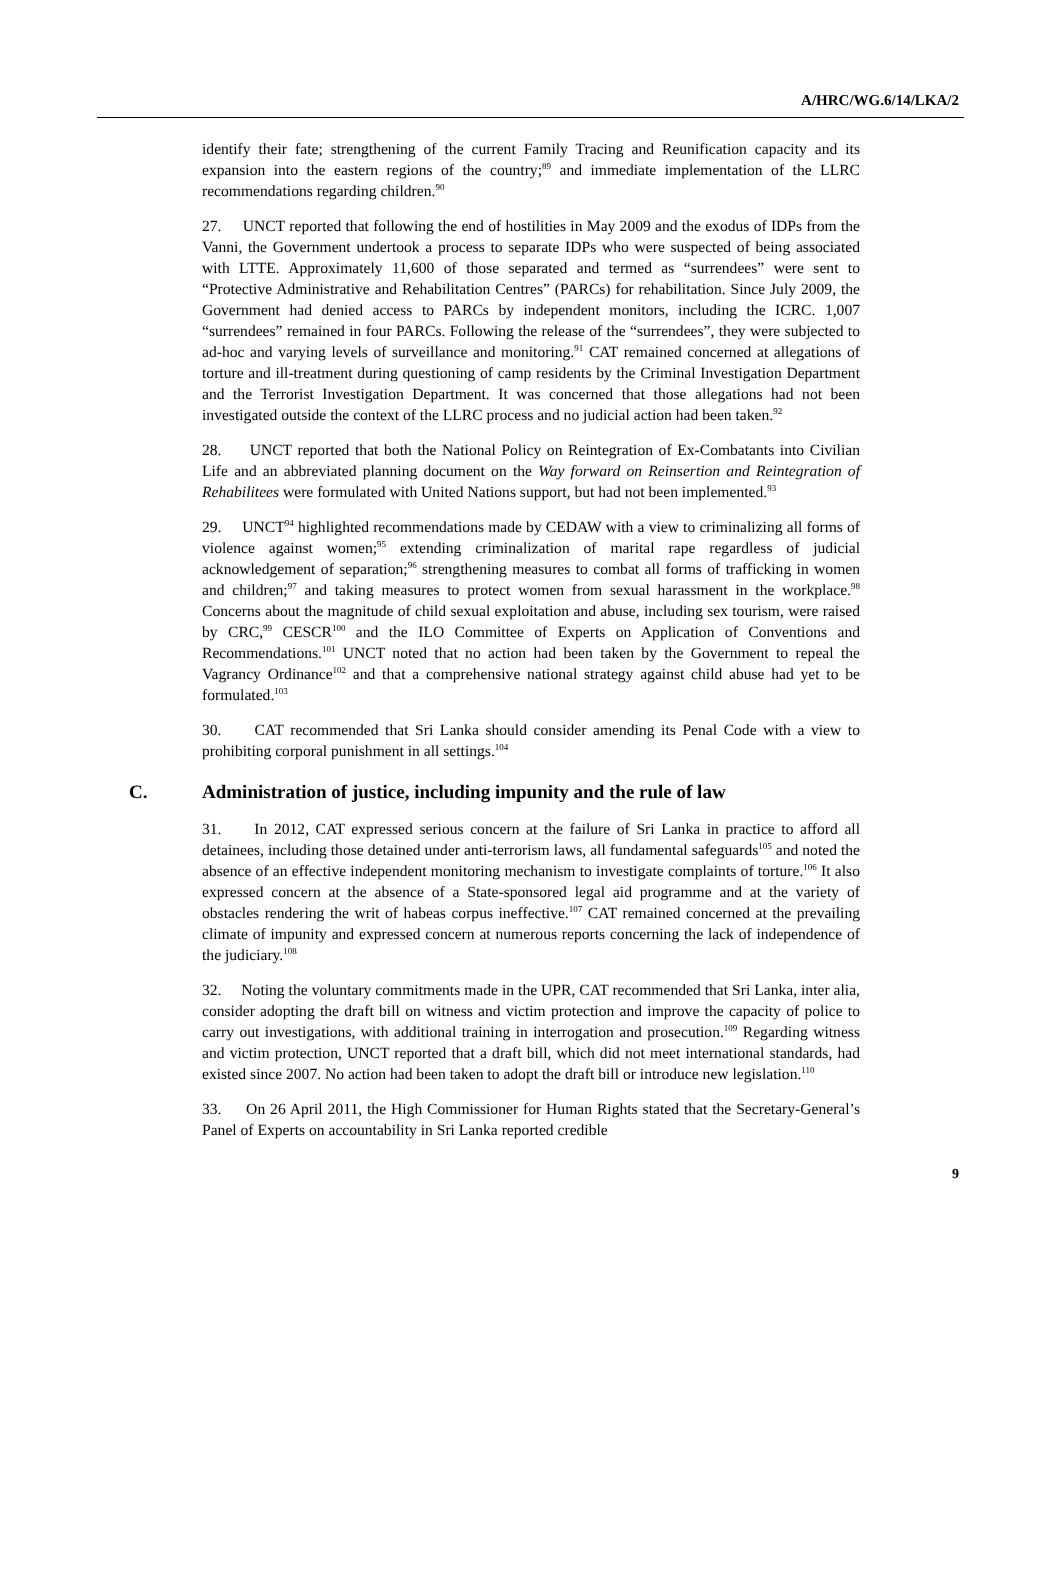A/HRC/WG.6/14/LKA/2
identify their fate; strengthening of the current Family Tracing and Reunification capacity and its expansion into the eastern regions of the country;<sup>89</sup> and immediate implementation of the LLRC recommendations regarding children.<sup>90</sup>
27. UNCT reported that following the end of hostilities in May 2009 and the exodus of IDPs from the Vanni, the Government undertook a process to separate IDPs who were suspected of being associated with LTTE. Approximately 11,600 of those separated and termed as “surrendees” were sent to “Protective Administrative and Rehabilitation Centres” (PARCs) for rehabilitation. Since July 2009, the Government had denied access to PARCs by independent monitors, including the ICRC. 1,007 “surrendees” remained in four PARCs. Following the release of the “surrendees”, they were subjected to ad-hoc and varying levels of surveillance and monitoring.<sup>91</sup> CAT remained concerned at allegations of torture and ill-treatment during questioning of camp residents by the Criminal Investigation Department and the Terrorist Investigation Department. It was concerned that those allegations had not been investigated outside the context of the LLRC process and no judicial action had been taken.<sup>92</sup>
28. UNCT reported that both the National Policy on Reintegration of Ex-Combatants into Civilian Life and an abbreviated planning document on the Way forward on Reinsertion and Reintegration of Rehabilitees were formulated with United Nations support, but had not been implemented.<sup>93</sup>
29. UNCT<sup>94</sup> highlighted recommendations made by CEDAW with a view to criminalizing all forms of violence against women;<sup>95</sup> extending criminalization of marital rape regardless of judicial acknowledgement of separation;<sup>96</sup> strengthening measures to combat all forms of trafficking in women and children;<sup>97</sup> and taking measures to protect women from sexual harassment in the workplace.<sup>98</sup> Concerns about the magnitude of child sexual exploitation and abuse, including sex tourism, were raised by CRC,<sup>99</sup> CESCR<sup>100</sup> and the ILO Committee of Experts on Application of Conventions and Recommendations.<sup>101</sup> UNCT noted that no action had been taken by the Government to repeal the Vagrancy Ordinance<sup>102</sup> and that a comprehensive national strategy against child abuse had yet to be formulated.<sup>103</sup>
30. CAT recommended that Sri Lanka should consider amending its Penal Code with a view to prohibiting corporal punishment in all settings.<sup>104</sup>
C. Administration of justice, including impunity and the rule of law
31. In 2012, CAT expressed serious concern at the failure of Sri Lanka in practice to afford all detainees, including those detained under anti-terrorism laws, all fundamental safeguards<sup>105</sup> and noted the absence of an effective independent monitoring mechanism to investigate complaints of torture.<sup>106</sup> It also expressed concern at the absence of a State-sponsored legal aid programme and at the variety of obstacles rendering the writ of habeas corpus ineffective.<sup>107</sup> CAT remained concerned at the prevailing climate of impunity and expressed concern at numerous reports concerning the lack of independence of the judiciary.<sup>108</sup>
32. Noting the voluntary commitments made in the UPR, CAT recommended that Sri Lanka, inter alia, consider adopting the draft bill on witness and victim protection and improve the capacity of police to carry out investigations, with additional training in interrogation and prosecution.<sup>109</sup> Regarding witness and victim protection, UNCT reported that a draft bill, which did not meet international standards, had existed since 2007. No action had been taken to adopt the draft bill or introduce new legislation.<sup>110</sup>
33. On 26 April 2011, the High Commissioner for Human Rights stated that the Secretary-General’s Panel of Experts on accountability in Sri Lanka reported credible
9